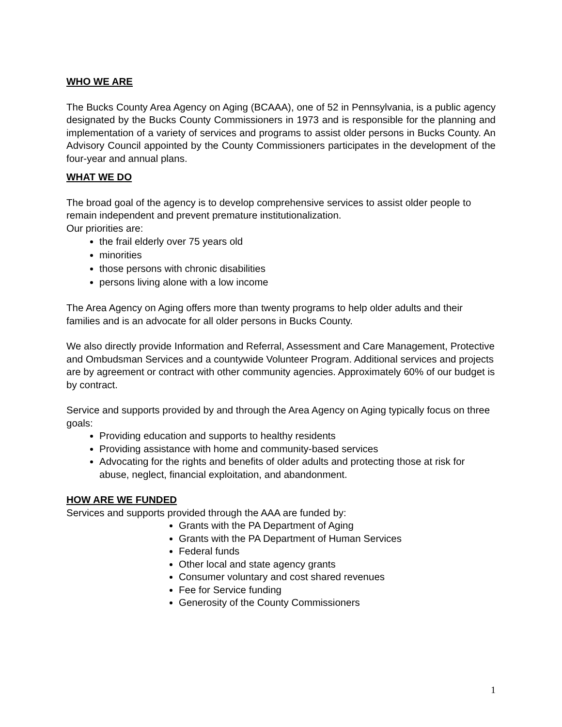WHO WE ARE
The Bucks County Area Agency on Aging (BCAAA), one of 52 in Pennsylvania, is a public agency designated by the Bucks County Commissioners in 1973 and is responsible for the planning and implementation of a variety of services and programs to assist older persons in Bucks County. An Advisory Council appointed by the County Commissioners participates in the development of the four-year and annual plans.
WHAT WE DO
The broad goal of the agency is to develop comprehensive services to assist older people to remain independent and prevent premature institutionalization.
Our priorities are:
the frail elderly over 75 years old
minorities
those persons with chronic disabilities
persons living alone with a low income
The Area Agency on Aging offers more than twenty programs to help older adults and their families and is an advocate for all older persons in Bucks County.
We also directly provide Information and Referral, Assessment and Care Management, Protective and Ombudsman Services and a countywide Volunteer Program. Additional services and projects are by agreement or contract with other community agencies. Approximately 60% of our budget is by contract.
Service and supports provided by and through the Area Agency on Aging typically focus on three goals:
Providing education and supports to healthy residents
Providing assistance with home and community-based services
Advocating for the rights and benefits of older adults and protecting those at risk for abuse, neglect, financial exploitation, and abandonment.
HOW ARE WE FUNDED
Services and supports provided through the AAA are funded by:
Grants with the PA Department of Aging
Grants with the PA Department of Human Services
Federal funds
Other local and state agency grants
Consumer voluntary and cost shared revenues
Fee for Service funding
Generosity of the County Commissioners
1